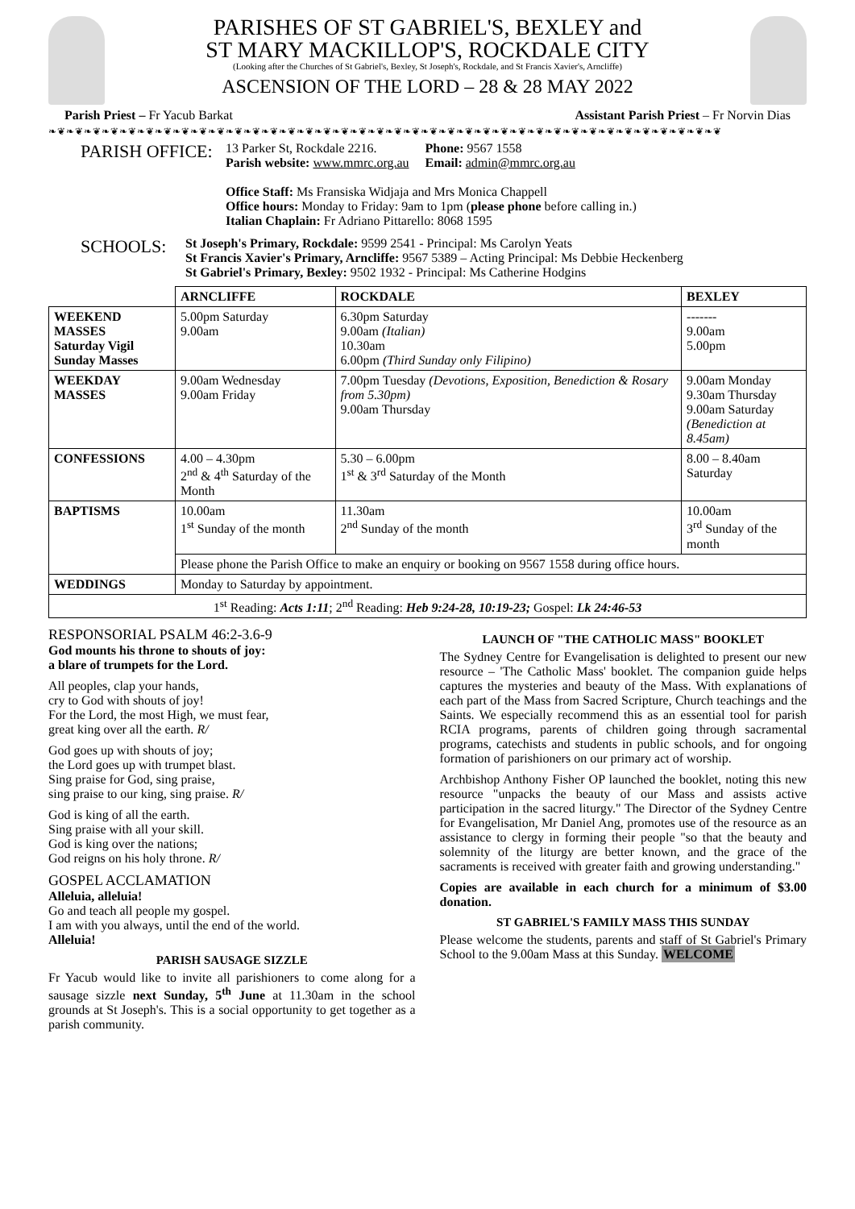PARISHES OF ST GABRIEL'S, BEXLEY and
ST MARY MACKILLOP'S, ROCKDALE CITY
(Looking after the Churches of St Gabriel's, Bexley, St Joseph's, Rockdale, and St Francis Xavier's, Arncliffe)
ASCENSION OF THE LORD – 28 & 28 MAY 2022
Parish Priest – Fr Yacub Barkat Assistant Parish Priest – Fr Norvin Dias
❧❦❧❦❧❦❧❦❧❦❧❦❧❦❧❦❧❦❧❦❧❦❧❦❧❦❧❦❧❦❧❦❧❦❧❦❧❦❧❦❧❦❧❦❧❦❧❦❧❦❧❦❧❦❧❦❧❦❧❦❧❦❧❦❧❦❧❦❧❦❧❦❧❦❧❦
PARISH OFFICE:
13 Parker St, Rockdale 2216. Phone: 9567 1558
Parish website: www.mmrc.org.au Email: admin@mmrc.org.au
Office Staff: Ms Fransiska Widjaja and Mrs Monica Chappell
Office hours: Monday to Friday: 9am to 1pm (please phone before calling in.)
Italian Chaplain: Fr Adriano Pittarello: 8068 1595
SCHOOLS:
St Joseph's Primary, Rockdale: 9599 2541 - Principal: Ms Carolyn Yeats
St Francis Xavier's Primary, Arncliffe: 9567 5389 – Acting Principal: Ms Debbie Heckenberg
St Gabriel's Primary, Bexley: 9502 1932 - Principal: Ms Catherine Hodgins
| | ARNCLIFFE | ROCKDALE | BEXLEY |
| --- | --- | --- | --- |
| WEEKEND MASSES Saturday Vigil Sunday Masses | 5.00pm Saturday 9.00am | 6.30pm Saturday 9.00am (Italian) 10.30am 6.00pm (Third Sunday only Filipino) | ------- 9.00am 5.00pm |
| WEEKDAY MASSES | 9.00am Wednesday 9.00am Friday | 7.00pm Tuesday (Devotions, Exposition, Benediction & Rosary from 5.30pm) 9.00am Thursday | 9.00am Monday 9.30am Thursday 9.00am Saturday (Benediction at 8.45am) |
| CONFESSIONS | 4.00 – 4.30pm 2<sup>nd</sup> & 4<sup>th</sup> Saturday of the Month | 5.30 – 6.00pm 1<sup>st</sup> & 3<sup>rd</sup> Saturday of the Month | 8.00 – 8.40am Saturday |
| BAPTISMS | 10.00am 1<sup>st</sup> Sunday of the month | 11.30am 2<sup>nd</sup> Sunday of the month | 10.00am 3<sup>rd</sup> Sunday of the month |
| | Please phone the Parish Office to make an enquiry or booking on 9567 1558 during office hours. | | |
| WEDDINGS | Monday to Saturday by appointment. | | |
| 1<sup>st</sup> Reading: Acts 1:11 ; 2<sup>nd</sup> Reading: Heb 9:24-28, 10:19-23; Gospel: Lk 24:46-53 | | | |
RESPONSORIAL PSALM 46:2-3.6-9
God mounts his throne to shouts of joy:
a blare of trumpets for the Lord.
All peoples, clap your hands,
cry to God with shouts of joy!
For the Lord, the most High, we must fear,
great king over all the earth. R/
God goes up with shouts of joy;
the Lord goes up with trumpet blast.
Sing praise for God, sing praise,
sing praise to our king, sing praise. R/
God is king of all the earth.
Sing praise with all your skill.
God is king over the nations;
God reigns on his holy throne. R/
GOSPEL ACCLAMATION
Alleluia, alleluia!
Go and teach all people my gospel.
I am with you always, until the end of the world.
Alleluia!
PARISH SAUSAGE SIZZLE
Fr Yacub would like to invite all parishioners to come along for a sausage sizzle next Sunday, 5<sup>th</sup> June at 11.30am in the school grounds at St Joseph's. This is a social opportunity to get together as a parish community.
LAUNCH OF "THE CATHOLIC MASS" BOOKLET
The Sydney Centre for Evangelisation is delighted to present our new resource – 'The Catholic Mass' booklet. The companion guide helps captures the mysteries and beauty of the Mass. With explanations of each part of the Mass from Sacred Scripture, Church teachings and the Saints. We especially recommend this as an essential tool for parish RCIA programs, parents of children going through sacramental programs, catechists and students in public schools, and for ongoing formation of parishioners on our primary act of worship.
Archbishop Anthony Fisher OP launched the booklet, noting this new resource "unpacks the beauty of our Mass and assists active participation in the sacred liturgy." The Director of the Sydney Centre for Evangelisation, Mr Daniel Ang, promotes use of the resource as an assistance to clergy in forming their people "so that the beauty and solemnity of the liturgy are better known, and the grace of the sacraments is received with greater faith and growing understanding."
Copies are available in each church for a minimum of $3.00 donation.
ST GABRIEL'S FAMILY MASS THIS SUNDAY
Please welcome the students, parents and staff of St Gabriel's Primary School to the 9.00am Mass at this Sunday. WELCOME